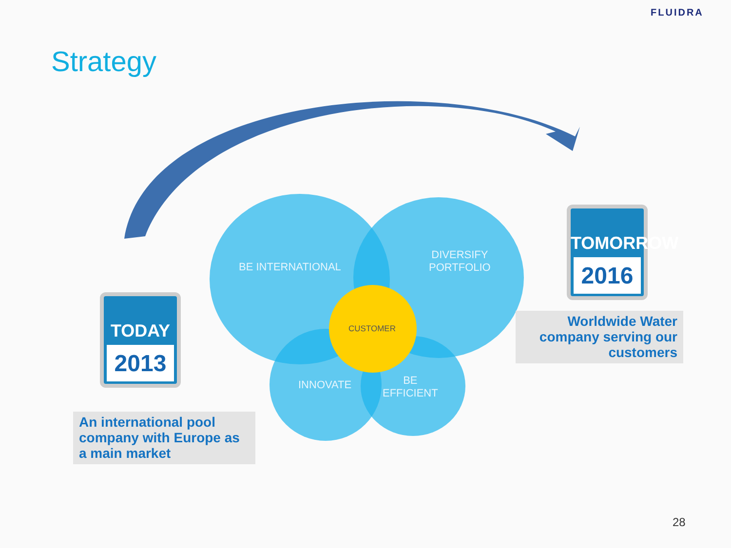FLUIDRA
Strategy
BE INTERNATIONAL
DIVERSIFY
PORTFOLIO
CUSTOMER
INNOVATE
BE
EFFICIENT
TODAY
2013
TOMORROW
2016
An international pool company with Europe as a main market
Worldwide Water company serving our customers
28